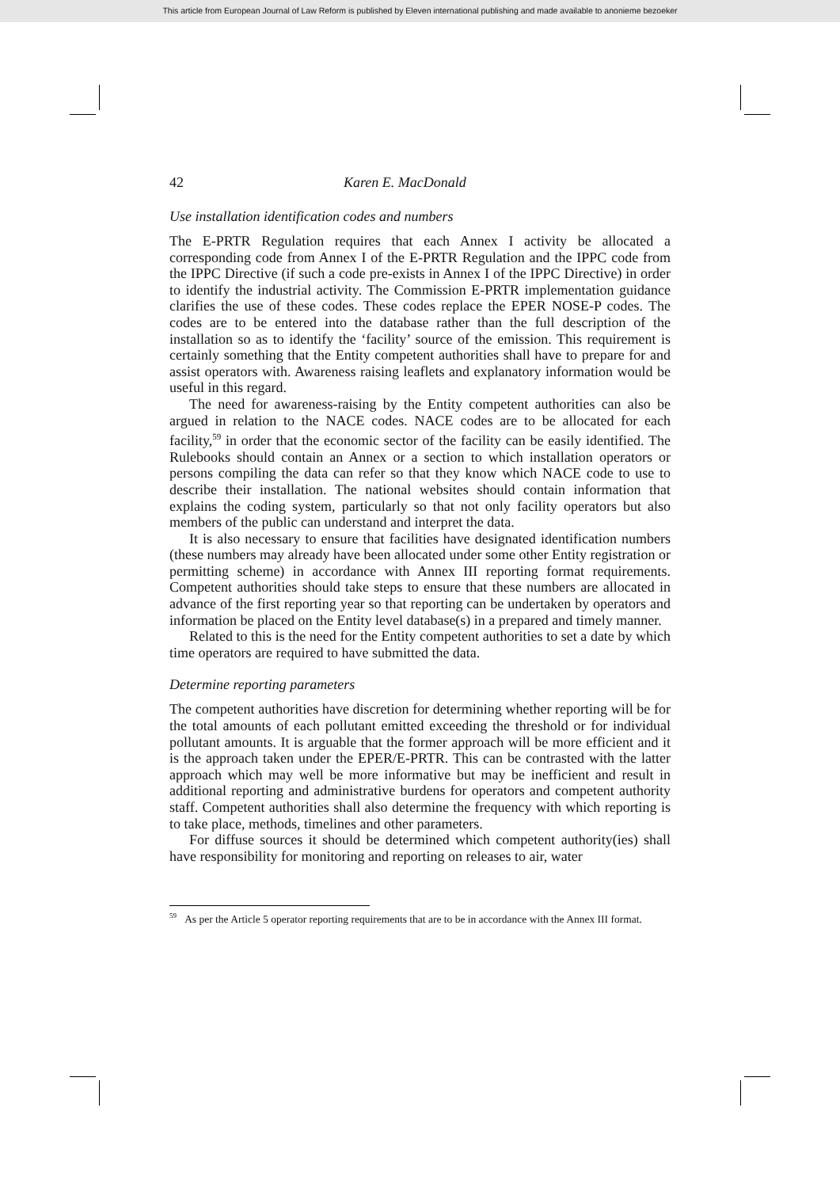This article from European Journal of Law Reform is published by Eleven international publishing and made available to anonieme bezoeker
42 Karen E. MacDonald
Use installation identification codes and numbers
The E-PRTR Regulation requires that each Annex I activity be allocated a corresponding code from Annex I of the E-PRTR Regulation and the IPPC code from the IPPC Directive (if such a code pre-exists in Annex I of the IPPC Directive) in order to identify the industrial activity. The Commission E-PRTR implementation guidance clarifies the use of these codes. These codes replace the EPER NOSE-P codes. The codes are to be entered into the database rather than the full description of the installation so as to identify the ‘facility’ source of the emission. This requirement is certainly something that the Entity competent authorities shall have to prepare for and assist operators with. Awareness raising leaflets and explanatory information would be useful in this regard.
The need for awareness-raising by the Entity competent authorities can also be argued in relation to the NACE codes. NACE codes are to be allocated for each facility,<sup>59</sup> in order that the economic sector of the facility can be easily identified. The Rulebooks should contain an Annex or a section to which installation operators or persons compiling the data can refer so that they know which NACE code to use to describe their installation. The national websites should contain information that explains the coding system, particularly so that not only facility operators but also members of the public can understand and interpret the data.
It is also necessary to ensure that facilities have designated identification numbers (these numbers may already have been allocated under some other Entity registration or permitting scheme) in accordance with Annex III reporting format requirements. Competent authorities should take steps to ensure that these numbers are allocated in advance of the first reporting year so that reporting can be undertaken by operators and information be placed on the Entity level database(s) in a prepared and timely manner.
Related to this is the need for the Entity competent authorities to set a date by which time operators are required to have submitted the data.
Determine reporting parameters
The competent authorities have discretion for determining whether reporting will be for the total amounts of each pollutant emitted exceeding the threshold or for individual pollutant amounts. It is arguable that the former approach will be more efficient and it is the approach taken under the EPER/E-PRTR. This can be contrasted with the latter approach which may well be more informative but may be inefficient and result in additional reporting and administrative burdens for operators and competent authority staff. Competent authorities shall also determine the frequency with which reporting is to take place, methods, timelines and other parameters.
For diffuse sources it should be determined which competent authority(ies) shall have responsibility for monitoring and reporting on releases to air, water
<sup>59</sup> As per the Article 5 operator reporting requirements that are to be in accordance with the Annex III format.